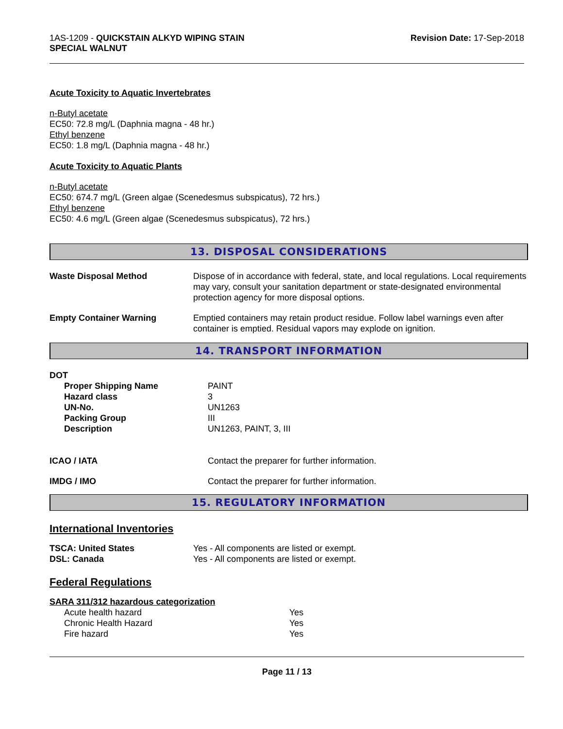1AS-1209 - QUICKSTAIN ALKYD WIPING STAIN
SPECIAL WALNUT
Revision Date: 17-Sep-2018
Acute Toxicity to Aquatic Invertebrates
n-Butyl acetate
EC50: 72.8 mg/L (Daphnia magna - 48 hr.)
Ethyl benzene
EC50: 1.8 mg/L (Daphnia magna - 48 hr.)
Acute Toxicity to Aquatic Plants
n-Butyl acetate
EC50: 674.7 mg/L (Green algae (Scenedesmus subspicatus), 72 hrs.)
Ethyl benzene
EC50: 4.6 mg/L (Green algae (Scenedesmus subspicatus), 72 hrs.)
13. DISPOSAL CONSIDERATIONS
| Waste Disposal Method | Dispose of in accordance with federal, state, and local regulations. Local requirements may vary, consult your sanitation department or state-designated environmental protection agency for more disposal options. |
| Empty Container Warning | Emptied containers may retain product residue. Follow label warnings even after container is emptied. Residual vapors may explode on ignition. |
14. TRANSPORT INFORMATION
| DOT | |
| Proper Shipping Name | PAINT |
| Hazard class | 3 |
| UN-No. | UN1263 |
| Packing Group | III |
| Description | UN1263, PAINT, 3, III |
| ICAO / IATA | Contact the preparer for further information. |
| IMDG / IMO | Contact the preparer for further information. |
15. REGULATORY INFORMATION
International Inventories
| TSCA: United States | Yes - All components are listed or exempt. |
| DSL: Canada | Yes - All components are listed or exempt. |
Federal Regulations
SARA 311/312 hazardous categorization
| Acute health hazard | Yes |
| Chronic Health Hazard | Yes |
| Fire hazard | Yes |
Page 11 / 13